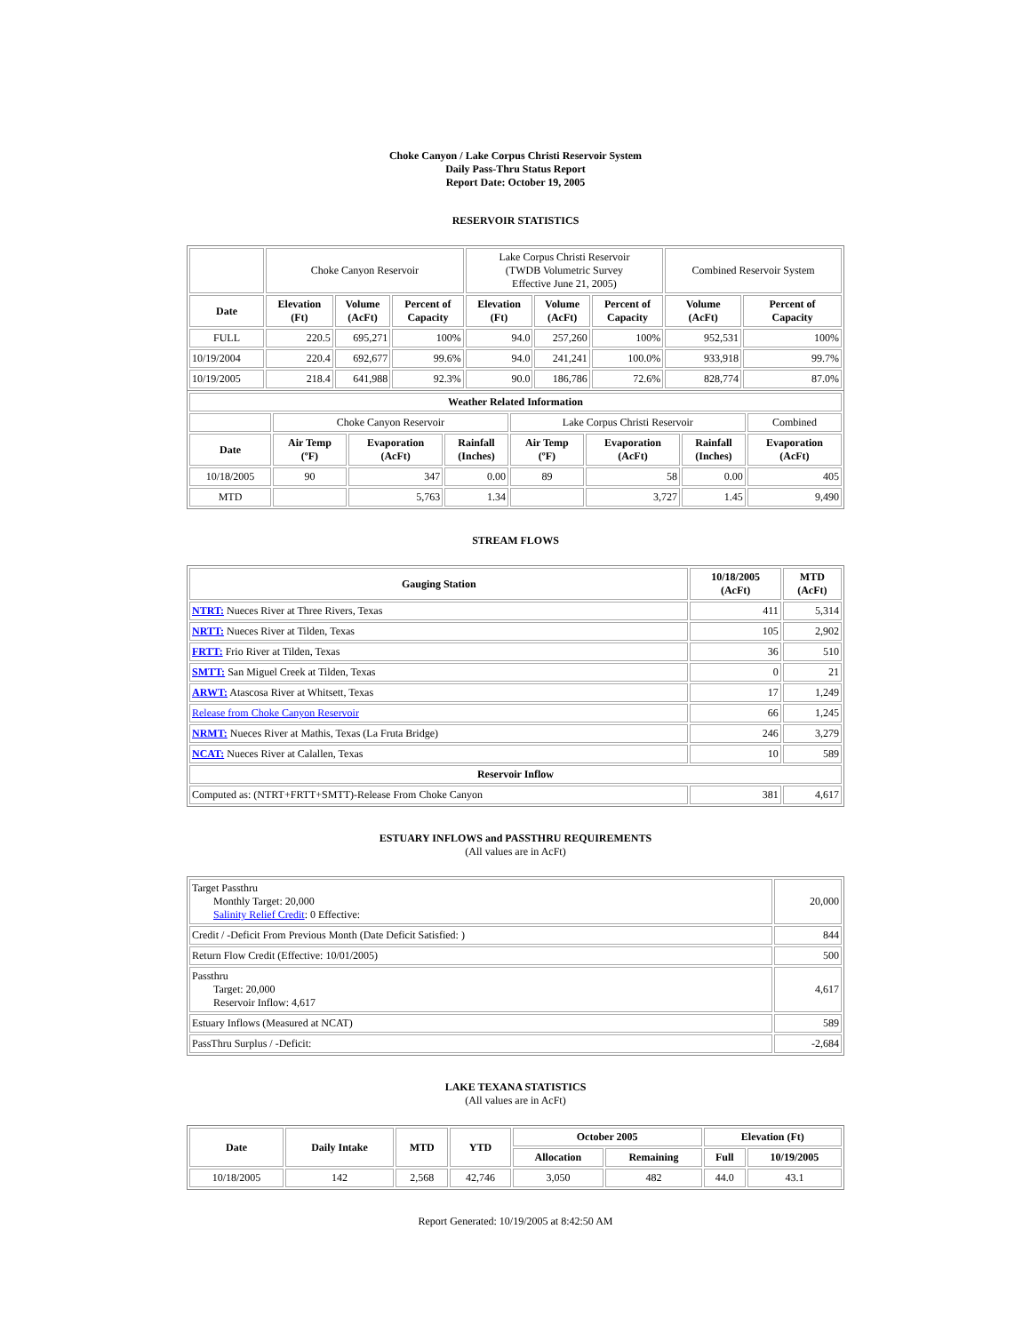Choke Canyon / Lake Corpus Christi Reservoir System
Daily Pass-Thru Status Report
Report Date: October 19, 2005
RESERVOIR STATISTICS
| | Choke Canyon Reservoir | | | Lake Corpus Christi Reservoir (TWDB Volumetric Survey Effective June 21, 2005) | | | Combined Reservoir System | |
| Date | Elevation (Ft) | Volume (AcFt) | Percent of Capacity | Elevation (Ft) | Volume (AcFt) | Percent of Capacity | Volume (AcFt) | Percent of Capacity |
| FULL | 220.5 | 695,271 | 100% | 94.0 | 257,260 | 100% | 952,531 | 100% |
| 10/19/2004 | 220.4 | 692,677 | 99.6% | 94.0 | 241,241 | 100.0% | 933,918 | 99.7% |
| 10/19/2005 | 218.4 | 641,988 | 92.3% | 90.0 | 186,786 | 72.6% | 828,774 | 87.0% |
| Weather Related Information | | | | | | | |
| --- | --- | --- | --- | --- | --- | --- | --- |
| | Choke Canyon Reservoir | | | Lake Corpus Christi Reservoir | | | Combined |
| Date | Air Temp (ºF) | Evaporation (AcFt) | Rainfall (Inches) | Air Temp (ºF) | Evaporation (AcFt) | Rainfall (Inches) | Evaporation (AcFt) |
| 10/18/2005 | 90 | 347 | 0.00 | 89 | 58 | 0.00 | 405 |
| MTD | | 5,763 | 1.34 | | 3,727 | 1.45 | 9,490 |
STREAM FLOWS
| Gauging Station | 10/18/2005 (AcFt) | MTD (AcFt) |
| --- | --- | --- |
| NTRT: Nueces River at Three Rivers, Texas | 411 | 5,314 |
| NRTT: Nueces River at Tilden, Texas | 105 | 2,902 |
| FRTT: Frio River at Tilden, Texas | 36 | 510 |
| SMTT: San Miguel Creek at Tilden, Texas | 0 | 21 |
| ARWT: Atascosa River at Whitsett, Texas | 17 | 1,249 |
| Release from Choke Canyon Reservoir | 66 | 1,245 |
| NRMT: Nueces River at Mathis, Texas (La Fruta Bridge) | 246 | 3,279 |
| NCAT: Nueces River at Calallen, Texas | 10 | 589 |
| Reservoir Inflow | | |
| Computed as: (NTRT+FRTT+SMTT)-Release From Choke Canyon | 381 | 4,617 |
ESTUARY INFLOWS and PASSTHRU REQUIREMENTS
(All values are in AcFt)
| Target Passthru Monthly Target: 20,000 Salinity Relief Credit : 0 Effective: | 20,000 |
| Credit / -Deficit From Previous Month (Date Deficit Satisfied: ) | 844 |
| Return Flow Credit (Effective: 10/01/2005) | 500 |
| Passthru Target: 20,000 Reservoir Inflow: 4,617 | 4,617 |
| Estuary Inflows (Measured at NCAT) | 589 |
| PassThru Surplus / -Deficit: | -2,684 |
LAKE TEXANA STATISTICS
(All values are in AcFt)
| Date | Daily Intake | MTD | YTD | October 2005 | | Elevation (Ft) | |
| --- | --- | --- | --- | --- | --- | --- | --- |
| | | | | Allocation | Remaining | Full | 10/19/2005 |
| 10/18/2005 | 142 | 2,568 | 42,746 | 3,050 | 482 | 44.0 | 43.1 |
Report Generated: 10/19/2005 at 8:42:50 AM